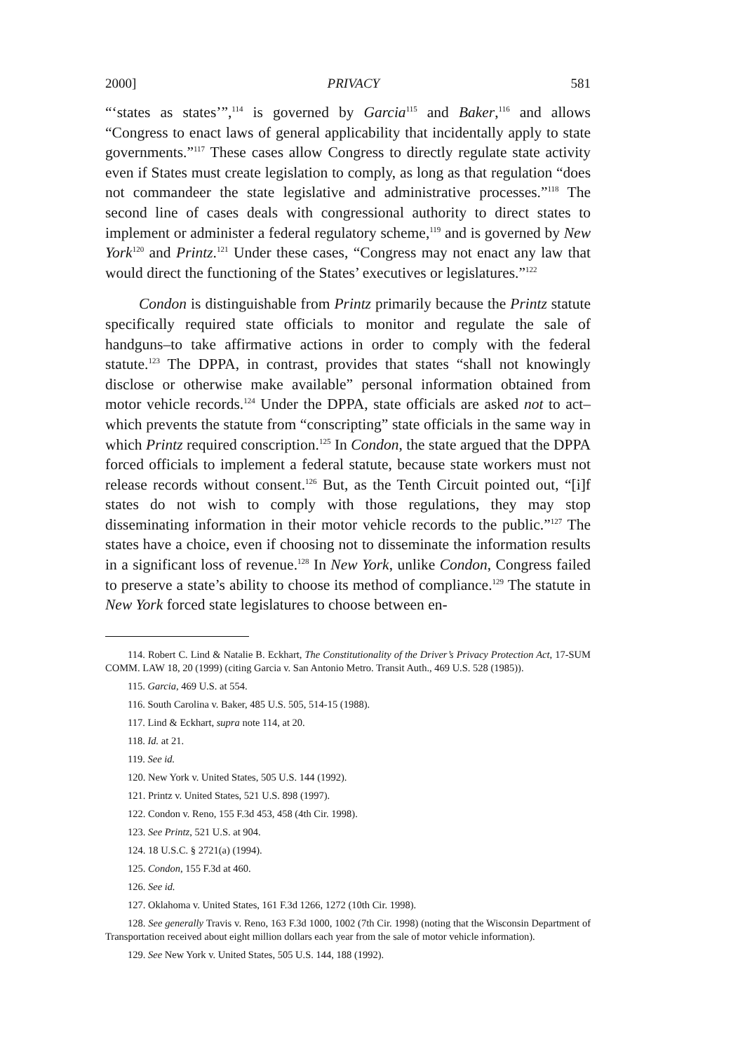2000] PRIVACY 581
“‘states as states’”,<sup>114</sup> is governed by Garcia<sup>115</sup> and Baker,<sup>116</sup> and allows “Congress to enact laws of general applicability that incidentally apply to state governments.”<sup>117</sup> These cases allow Congress to directly regulate state activity even if States must create legislation to comply, as long as that regulation “does not commandeer the state legislative and administrative processes.”<sup>118</sup> The second line of cases deals with congressional authority to direct states to implement or administer a federal regulatory scheme,<sup>119</sup> and is governed by New York<sup>120</sup> and Printz.<sup>121</sup> Under these cases, “Congress may not enact any law that would direct the functioning of the States’ executives or legislatures.”<sup>122</sup>
Condon is distinguishable from Printz primarily because the Printz statute specifically required state officials to monitor and regulate the sale of handguns–to take affirmative actions in order to comply with the federal statute.<sup>123</sup> The DPPA, in contrast, provides that states “shall not knowingly disclose or otherwise make available” personal information obtained from motor vehicle records.<sup>124</sup> Under the DPPA, state officials are asked not to act–which prevents the statute from “conscripting” state officials in the same way in which Printz required conscription.<sup>125</sup> In Condon, the state argued that the DPPA forced officials to implement a federal statute, because state workers must not release records without consent.<sup>126</sup> But, as the Tenth Circuit pointed out, “[i]f states do not wish to comply with those regulations, they may stop disseminating information in their motor vehicle records to the public.”<sup>127</sup> The states have a choice, even if choosing not to disseminate the information results in a significant loss of revenue.<sup>128</sup> In New York, unlike Condon, Congress failed to preserve a state’s ability to choose its method of compliance.<sup>129</sup> The statute in New York forced state legislatures to choose between en-
114. Robert C. Lind & Natalie B. Eckhart, The Constitutionality of the Driver’s Privacy Protection Act, 17-SUM COMM. LAW 18, 20 (1999) (citing Garcia v. San Antonio Metro. Transit Auth., 469 U.S. 528 (1985)).
115. Garcia, 469 U.S. at 554.
116. South Carolina v. Baker, 485 U.S. 505, 514-15 (1988).
117. Lind & Eckhart, supra note 114, at 20.
118. Id. at 21.
119. See id.
120. New York v. United States, 505 U.S. 144 (1992).
121. Printz v. United States, 521 U.S. 898 (1997).
122. Condon v. Reno, 155 F.3d 453, 458 (4th Cir. 1998).
123. See Printz, 521 U.S. at 904.
124. 18 U.S.C. § 2721(a) (1994).
125. Condon, 155 F.3d at 460.
126. See id.
127. Oklahoma v. United States, 161 F.3d 1266, 1272 (10th Cir. 1998).
128. See generally Travis v. Reno, 163 F.3d 1000, 1002 (7th Cir. 1998) (noting that the Wisconsin Department of Transportation received about eight million dollars each year from the sale of motor vehicle information).
129. See New York v. United States, 505 U.S. 144, 188 (1992).